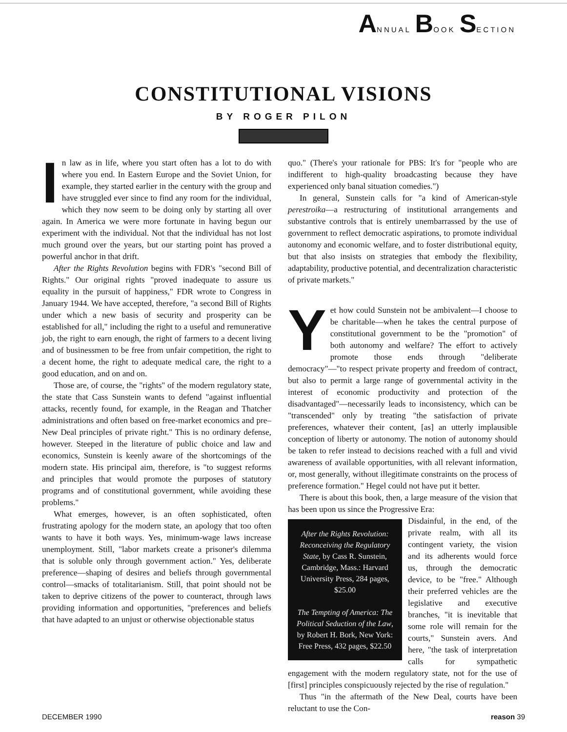ANNUAL BOOK SECTION
CONSTITUTIONAL VISIONS
BY ROGER PILON
In law as in life, where you start often has a lot to do with where you end. In Eastern Europe and the Soviet Union, for example, they started earlier in the century with the group and have struggled ever since to find any room for the individual, which they now seem to be doing only by starting all over again. In America we were more fortunate in having begun our experiment with the individual. Not that the individual has not lost much ground over the years, but our starting point has proved a powerful anchor in that drift.
After the Rights Revolution begins with FDR's "second Bill of Rights." Our original rights "proved inadequate to assure us equality in the pursuit of happiness," FDR wrote to Congress in January 1944. We have accepted, therefore, "a second Bill of Rights under which a new basis of security and prosperity can be established for all," including the right to a useful and remunerative job, the right to earn enough, the right of farmers to a decent living and of businessmen to be free from unfair competition, the right to a decent home, the right to adequate medical care, the right to a good education, and on and on.
Those are, of course, the "rights" of the modern regulatory state, the state that Cass Sunstein wants to defend "against influential attacks, recently found, for example, in the Reagan and Thatcher administrations and often based on free-market economics and pre–New Deal principles of private right." This is no ordinary defense, however. Steeped in the literature of public choice and law and economics, Sunstein is keenly aware of the shortcomings of the modern state. His principal aim, therefore, is "to suggest reforms and principles that would promote the purposes of statutory programs and of constitutional government, while avoiding these problems."
What emerges, however, is an often sophisticated, often frustrating apology for the modern state, an apology that too often wants to have it both ways. Yes, minimum-wage laws increase unemployment. Still, "labor markets create a prisoner's dilemma that is soluble only through government action." Yes, deliberate preference—shaping of desires and beliefs through governmental control—smacks of totalitarianism. Still, that point should not be taken to deprive citizens of the power to counteract, through laws providing information and opportunities, "preferences and beliefs that have adapted to an unjust or otherwise objectionable status
quo." (There's your rationale for PBS: It's for "people who are indifferent to high-quality broadcasting because they have experienced only banal situation comedies.")
In general, Sunstein calls for "a kind of American-style perestroika—a restructuring of institutional arrangements and substantive controls that is entirely unembarrassed by the use of government to reflect democratic aspirations, to promote individual autonomy and economic welfare, and to foster distributional equity, but that also insists on strategies that embody the flexibility, adaptability, productive potential, and decentralization characteristic of private markets."
Yet how could Sunstein not be ambivalent—I choose to be charitable—when he takes the central purpose of constitutional government to be the "promotion" of both autonomy and welfare? The effort to actively promote those ends through "deliberate democracy"—"to respect private property and freedom of contract, but also to permit a large range of governmental activity in the interest of economic productivity and protection of the disadvantaged"—necessarily leads to inconsistency, which can be "transcended" only by treating "the satisfaction of private preferences, whatever their content, [as] an utterly implausible conception of liberty or autonomy. The notion of autonomy should be taken to refer instead to decisions reached with a full and vivid awareness of available opportunities, with all relevant information, or, most generally, without illegitimate constraints on the process of preference formation." Hegel could not have put it better.
There is about this book, then, a large measure of the vision that has been upon us since the Progressive Era:
After the Rights Revolution: Reconceiving the Regulatory State, by Cass R. Sunstein, Cambridge, Mass.: Harvard University Press, 284 pages, $25.00
The Tempting of America: The Political Seduction of the Law, by Robert H. Bork, New York: Free Press, 432 pages, $22.50
Disdainful, in the end, of the private realm, with all its contingent variety, the vision and its adherents would force us, through the democratic device, to be "free." Although their preferred vehicles are the legislative and executive branches, "it is inevitable that some role will remain for the courts," Sunstein avers. And here, "the task of interpretation calls for sympathetic engagement with the modern regulatory state, not for the use of [first] principles conspicuously rejected by the rise of regulation."
Thus "in the aftermath of the New Deal, courts have been reluctant to use the Con-
DECEMBER 1990 reason 39